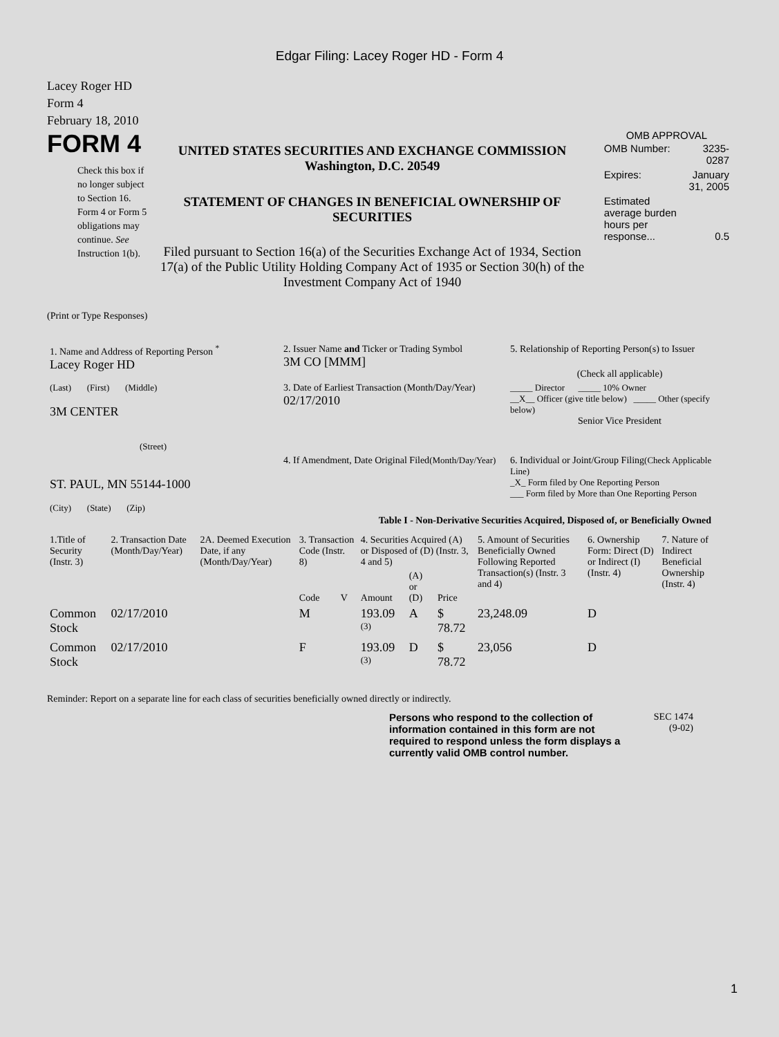Edgar Filing: Lacey Roger HD - Form 4
Lacey Roger HD
Form 4
February 18, 2010
FORM 4
Check this box if no longer subject to Section 16. Form 4 or Form 5 obligations may continue. See Instruction 1(b).
UNITED STATES SECURITIES AND EXCHANGE COMMISSION
Washington, D.C. 20549
STATEMENT OF CHANGES IN BENEFICIAL OWNERSHIP OF SECURITIES
Filed pursuant to Section 16(a) of the Securities Exchange Act of 1934, Section 17(a) of the Public Utility Holding Company Act of 1935 or Section 30(h) of the Investment Company Act of 1940
OMB APPROVAL
| OMB Number: | 3235-0287 |
| Expires: | January 31, 2005 |
| Estimated average burden hours per response... | 0.5 |
(Print or Type Responses)
| 1. Name and Address of Reporting Person <sup>*</sup> Lacey Roger HD | 2. Issuer Name and Ticker or Trading Symbol 3M CO [MMM] | 5. Relationship of Reporting Person(s) to Issuer (Check all applicable) |
| (Last) (First) (Middle) 3M CENTER (Street) | 3. Date of Earliest Transaction (Month/Day/Year) 02/17/2010 | _____ Director _____ 10% Owner __X__ Officer (give title below) _____ Other (specify below) Senior Vice President |
| ST. PAUL, MN 55144-1000 (City) (State) (Zip) | 4. If Amendment, Date Original Filed (Month/Day/Year) | 6. Individual or Joint/Group Filing (Check Applicable Line) _X_ Form filed by One Reporting Person ___ Form filed by More than One Reporting Person |
Table I - Non-Derivative Securities Acquired, Disposed of, or Beneficially Owned
| 1.Title of Security (Instr. 3) | 2. Transaction Date (Month/Day/Year) | 2A. Deemed Execution Date, if any (Month/Day/Year) | 3. Transaction Code (Instr. 8) | | 4. Securities Acquired (A) or Disposed of (D) (Instr. 3, 4 and 5) | | | 5. Amount of Securities Beneficially Owned Following Reported Transaction(s) (Instr. 3 and 4) | 6. Ownership Form: Direct (D) or Indirect (I) (Instr. 4) | 7. Nature of Indirect Beneficial Ownership (Instr. 4) |
| --- | --- | --- | --- | --- | --- | --- | --- | --- | --- | --- |
| | | | Code | V | Amount | (A) or (D) | Price | | | |
| Common Stock | 02/17/2010 | | M | | 193.09 <sup>(3)</sup> | A | $ 78.72 | 23,248.09 | D | |
| Common Stock | 02/17/2010 | | F | | 193.09 <sup>(3)</sup> | D | $ 78.72 | 23,056 | D | |
Reminder: Report on a separate line for each class of securities beneficially owned directly or indirectly.
Persons who respond to the collection of information contained in this form are not required to respond unless the form displays a currently valid OMB control number.
SEC 1474
(9-02)
1